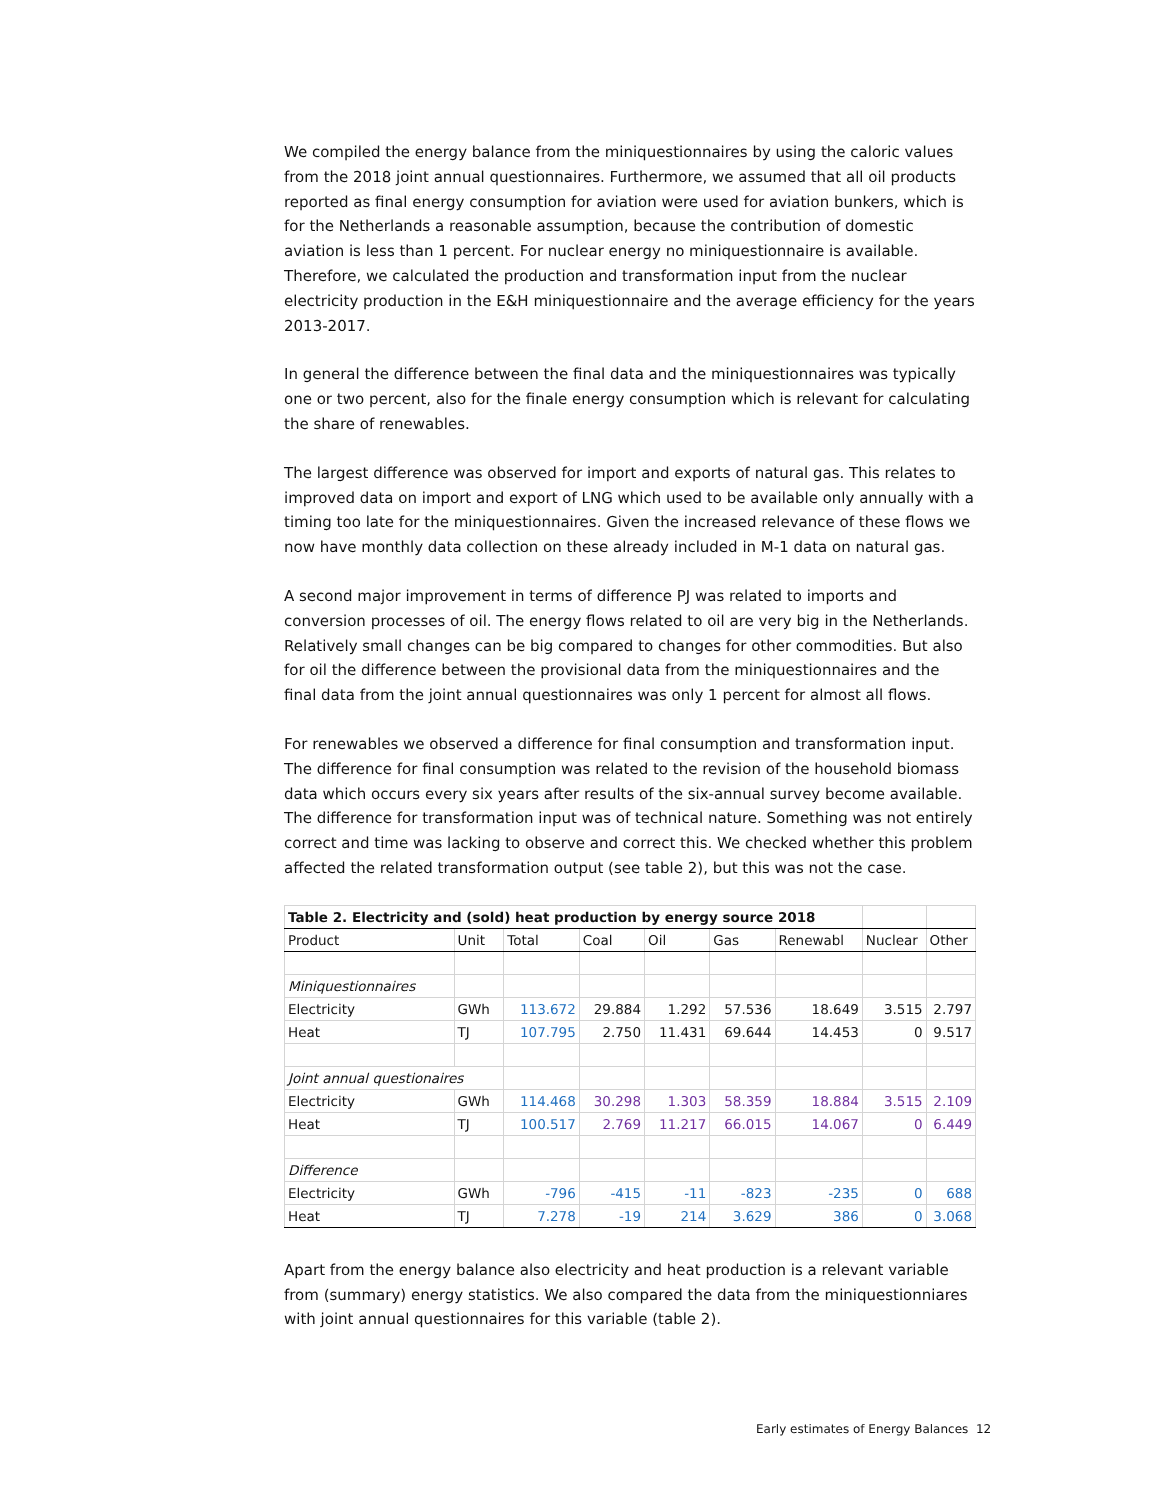We compiled the energy balance from the miniquestionnaires by using the caloric values from the 2018 joint annual questionnaires. Furthermore, we assumed that all oil products reported as final energy consumption for aviation were used for aviation bunkers, which is for the Netherlands a reasonable assumption, because the contribution of domestic aviation is less than 1 percent. For nuclear energy no miniquestionnaire is available. Therefore, we calculated the production and transformation input from the nuclear electricity production in the E&H miniquestionnaire and the average efficiency for the years 2013-2017.
In general the difference between the final data and the miniquestionnaires was typically one or two percent, also for the finale energy consumption which is relevant for calculating the share of renewables.
The largest difference was observed for import and exports of natural gas. This relates to improved data on import and export of LNG which used to be available only annually with a timing too late for the miniquestionnaires. Given the increased relevance of these flows we now have monthly data collection on these already included in M-1 data on natural gas.
A second major improvement in terms of difference PJ was related to imports and conversion processes of oil. The energy flows related to oil are very big in the Netherlands. Relatively small changes can be big compared to changes for other commodities. But also for oil the difference between the provisional data from the miniquestionnaires and the final data from the joint annual questionnaires was only 1 percent for almost all flows.
For renewables we observed a difference for final consumption and transformation input. The difference for final consumption was related to the revision of the household biomass data which occurs every six years after results of the six-annual survey become available. The difference for transformation input was of technical nature. Something was not entirely correct and time was lacking to observe and correct this. We checked whether this problem affected the related transformation output (see table 2), but this was not the case.
| Table 2. Electricity and (sold) heat production by energy source 2018 | | | | | | | | |
| --- | --- | --- | --- | --- | --- | --- | --- | --- |
| Product | Unit | Total | Coal | Oil | Gas | Renewabl | Nuclear | Other |
| Miniquestionnaires | | | | | | | | |
| Electricity | GWh | 113.672 | 29.884 | 1.292 | 57.536 | 18.649 | 3.515 | 2.797 |
| Heat | TJ | 107.795 | 2.750 | 11.431 | 69.644 | 14.453 | 0 | 9.517 |
| Joint annual questionaires | | | | | | | | |
| Electricity | GWh | 114.468 | 30.298 | 1.303 | 58.359 | 18.884 | 3.515 | 2.109 |
| Heat | TJ | 100.517 | 2.769 | 11.217 | 66.015 | 14.067 | 0 | 6.449 |
| Difference | | | | | | | | |
| Electricity | GWh | -796 | -415 | -11 | -823 | -235 | 0 | 688 |
| Heat | TJ | 7.278 | -19 | 214 | 3.629 | 386 | 0 | 3.068 |
Apart from the energy balance also electricity and heat production is a relevant variable from (summary) energy statistics. We also compared the data from the miniquestionniares with joint annual questionnaires for this variable (table 2).
Early estimates of Energy Balances 12